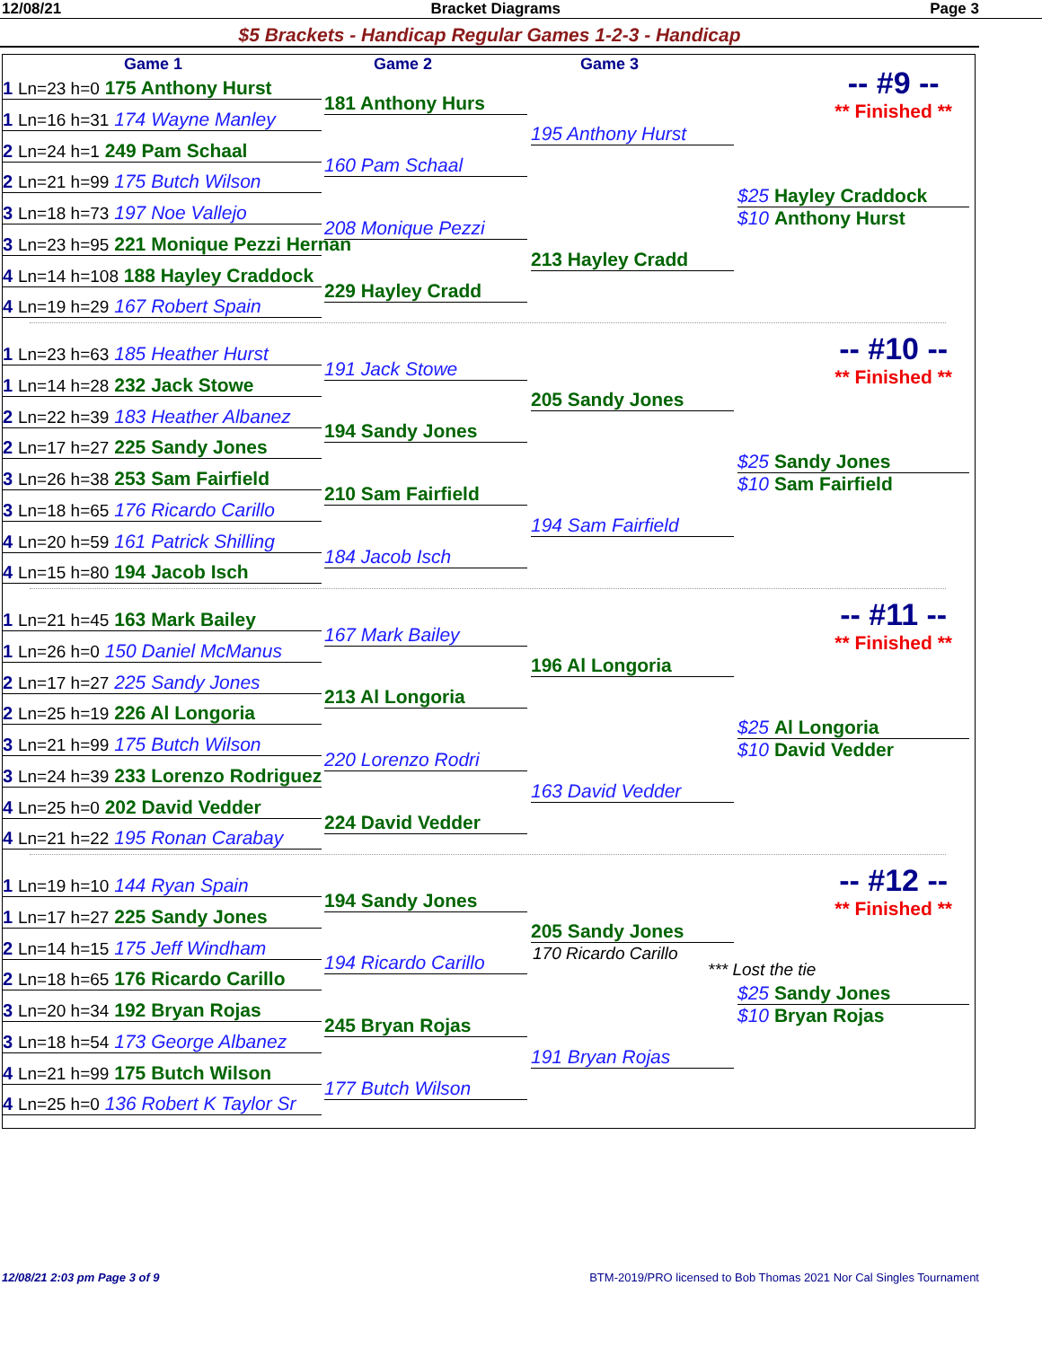12/08/21 Bracket Diagrams Page 3
$5 Brackets - Handicap Regular Games 1-2-3 - Handicap
Game 1 Game 2 Game 3
1 Ln=23 h=0 175 Anthony Hurst
1 Ln=16 h=31 174 Wayne Manley
2 Ln=24 h=1 249 Pam Schaal
2 Ln=21 h=99 175 Butch Wilson
3 Ln=18 h=73 197 Noe Vallejo
3 Ln=23 h=95 221 Monique Pezzi Hernan
4 Ln=14 h=108 188 Hayley Craddock
4 Ln=19 h=29 167 Robert Spain
181 Anthony Hurs
160 Pam Schaal
208 Monique Pezzi
229 Hayley Cradd
195 Anthony Hurst
213 Hayley Cradd
$25 Hayley Craddock
$10 Anthony Hurst
-- #9 --
** Finished **
1 Ln=23 h=63 185 Heather Hurst
1 Ln=14 h=28 232 Jack Stowe
2 Ln=22 h=39 183 Heather Albanez
2 Ln=17 h=27 225 Sandy Jones
3 Ln=26 h=38 253 Sam Fairfield
3 Ln=18 h=65 176 Ricardo Carillo
4 Ln=20 h=59 161 Patrick Shilling
4 Ln=15 h=80 194 Jacob Isch
191 Jack Stowe
194 Sandy Jones
210 Sam Fairfield
184 Jacob Isch
205 Sandy Jones
194 Sam Fairfield
$25 Sandy Jones
$10 Sam Fairfield
-- #10 --
** Finished **
1 Ln=21 h=45 163 Mark Bailey
1 Ln=26 h=0 150 Daniel McManus
2 Ln=17 h=27 225 Sandy Jones
2 Ln=25 h=19 226 Al Longoria
3 Ln=21 h=99 175 Butch Wilson
3 Ln=24 h=39 233 Lorenzo Rodriguez
4 Ln=25 h=0 202 David Vedder
4 Ln=21 h=22 195 Ronan Carabay
167 Mark Bailey
213 Al Longoria
220 Lorenzo Rodri
224 David Vedder
196 Al Longoria
163 David Vedder
$25 Al Longoria
$10 David Vedder
-- #11 --
** Finished **
1 Ln=19 h=10 144 Ryan Spain
1 Ln=17 h=27 225 Sandy Jones
2 Ln=14 h=15 175 Jeff Windham
2 Ln=18 h=65 176 Ricardo Carillo
3 Ln=20 h=34 192 Bryan Rojas
3 Ln=18 h=54 173 George Albanez
4 Ln=21 h=99 175 Butch Wilson
4 Ln=25 h=0 136 Robert K Taylor Sr
194 Sandy Jones
194 Ricardo Carillo
245 Bryan Rojas
177 Butch Wilson
205 Sandy Jones
170 Ricardo Carillo
*** Lost the tie
191 Bryan Rojas
$25 Sandy Jones
$10 Bryan Rojas
-- #12 --
** Finished **
12/08/21 2:03 pm Page 3 of 9 BTM-2019/PRO licensed to Bob Thomas 2021 Nor Cal Singles Tournament